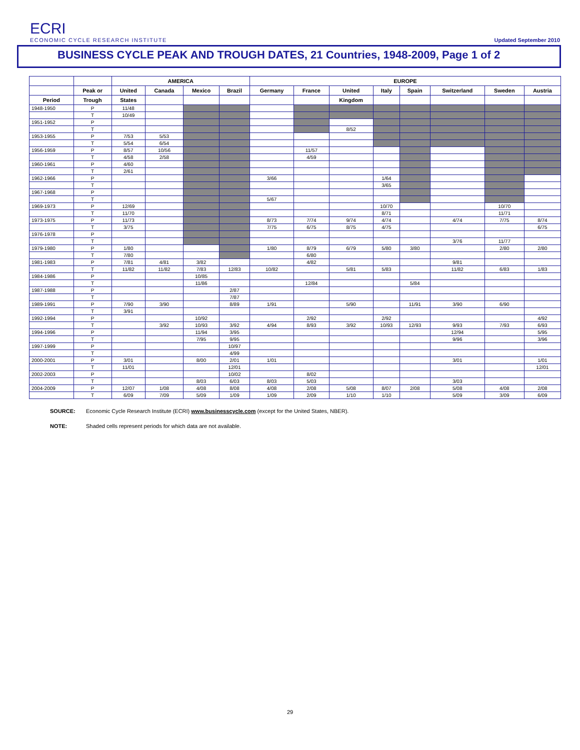ECRI
ECONOMIC CYCLE RESEARCH INSTITUTE
Updated September 2010
BUSINESS CYCLE PEAK AND TROUGH DATES, 21 Countries, 1948-2009, Page 1 of 2
| | | AMERICA | | | | EUROPE | | | | | | | |
| --- | --- | --- | --- | --- | --- | --- | --- | --- | --- | --- | --- | --- | --- |
| | Peak or | United | Canada | Mexico | Brazil | Germany | France | United | Italy | Spain | Switzerland | Sweden | Austria |
| Period | Trough | States | | | | | | Kingdom | | | | | |
| 1948-1950 | P | 11/48 | | | | | | | | | | | |
| | T | 10/49 | | | | | | | | | | | |
| 1951-1952 | P | | | | | | | | | | | | |
| | T | | | | | | | 8/52 | | | | | |
| 1953-1955 | P | 7/53 | 5/53 | | | | | | | | | | |
| | T | 5/54 | 6/54 | | | | | | | | | | |
| 1956-1959 | P | 8/57 | 10/56 | | | | 11/57 | | | | | | |
| | T | 4/58 | 2/58 | | | | 4/59 | | | | | | |
| 1960-1961 | P | 4/60 | | | | | | | | | | | |
| | T | 2/61 | | | | | | | | | | | |
| 1962-1966 | P | | | | | 3/66 | | | 1/64 | | | | |
| | T | | | | | | | | 3/65 | | | | |
| 1967-1968 | P | | | | | | | | | | | | |
| | T | | | | | 5/67 | | | | | | | |
| 1969-1973 | P | 12/69 | | | | | | | 10/70 | | | 10/70 | |
| | T | 11/70 | | | | | | | 8/71 | | | 11/71 | |
| 1973-1975 | P | 11/73 | | | | 8/73 | 7/74 | 9/74 | 4/74 | | 4/74 | 7/75 | 8/74 |
| | T | 3/75 | | | | 7/75 | 6/75 | 8/75 | 4/75 | | | | 6/75 |
| 1976-1978 | P | | | | | | | | | | | | |
| | T | | | | | | | | | | 3/76 | 11/77 | |
| 1979-1980 | P | 1/80 | | | | 1/80 | 8/79 | 6/79 | 5/80 | 3/80 | | 2/80 | 2/80 |
| | T | 7/80 | | | | | 6/80 | | | | | | |
| 1981-1983 | P | 7/81 | 4/81 | 3/82 | | | 4/82 | | | | 9/81 | | |
| | T | 11/82 | 11/82 | 7/83 | 12/83 | 10/82 | | 5/81 | 5/83 | | 11/82 | 6/83 | 1/83 |
| 1984-1986 | P | | | 10/85 | | | | | | | | | |
| | T | | | 11/86 | | | 12/84 | | | 5/84 | | | |
| 1987-1988 | P | | | | 2/87 | | | | | | | | |
| | T | | | | 7/87 | | | | | | | | |
| 1989-1991 | P | 7/90 | 3/90 | | 8/89 | 1/91 | | 5/90 | | 11/91 | 3/90 | 6/90 | |
| | T | 3/91 | | | | | | | | | | | |
| 1992-1994 | P | | | 10/92 | | | 2/92 | | 2/92 | | | | 4/92 |
| | T | | 3/92 | 10/93 | 3/92 | 4/94 | 8/93 | 3/92 | 10/93 | 12/93 | 9/93 | 7/93 | 6/93 |
| 1994-1996 | P | | | 11/94 | 3/95 | | | | | | 12/94 | | 5/95 |
| | T | | | 7/95 | 9/95 | | | | | | 9/96 | | 3/96 |
| 1997-1999 | P | | | | 10/97 | | | | | | | | |
| | T | | | | 4/99 | | | | | | | | |
| 2000-2001 | P | 3/01 | | 8/00 | 2/01 | 1/01 | | | | | 3/01 | | 1/01 |
| | T | 11/01 | | | 12/01 | | | | | | | | 12/01 |
| 2002-2003 | P | | | | 10/02 | | 8/02 | | | | | | |
| | T | | | 8/03 | 6/03 | 8/03 | 5/03 | | | | 3/03 | | |
| 2004-2009 | P | 12/07 | 1/08 | 4/08 | 8/08 | 4/08 | 2/08 | 5/08 | 8/07 | 2/08 | 5/08 | 4/08 | 2/08 |
| | T | 6/09 | 7/09 | 5/09 | 1/09 | 1/09 | 2/09 | 1/10 | 1/10 | | 5/09 | 3/09 | 6/09 |
SOURCE: Economic Cycle Research Institute (ECRI) www.businesscycle.com (except for the United States, NBER).
NOTE: Shaded cells represent periods for which data are not available.
29